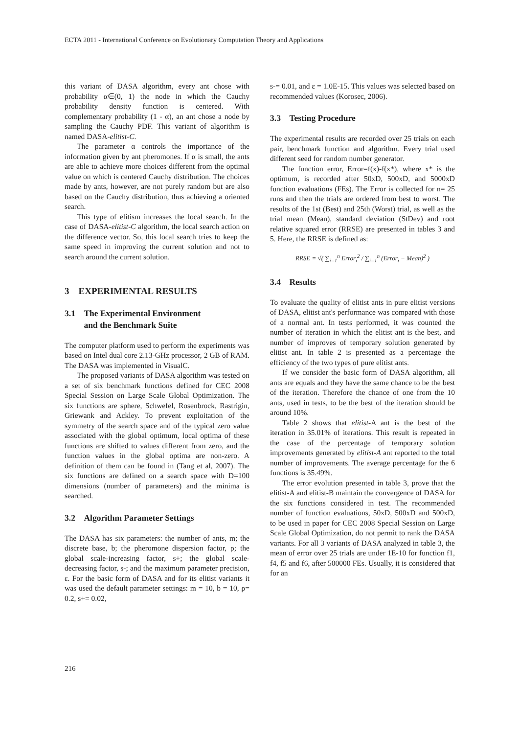ECTA 2011 - International Conference on Evolutionary Computation Theory and Applications
this variant of DASA algorithm, every ant chose with probability α∈(0, 1) the node in which the Cauchy probability density function is centered. With complementary probability (1 - α), an ant chose a node by sampling the Cauchy PDF. This variant of algorithm is named DASA-elitist-C.
The parameter α controls the importance of the information given by ant pheromones. If α is small, the ants are able to achieve more choices different from the optimal value on which is centered Cauchy distribution. The choices made by ants, however, are not purely random but are also based on the Cauchy distribution, thus achieving a oriented search.
This type of elitism increases the local search. In the case of DASA-elitist-C algorithm, the local search action on the difference vector. So, this local search tries to keep the same speed in improving the current solution and not to search around the current solution.
3 EXPERIMENTAL RESULTS
3.1 The Experimental Environment
and the Benchmark Suite
The computer platform used to perform the experiments was based on Intel dual core 2.13-GHz processor, 2 GB of RAM. The DASA was implemented in VisualC.
The proposed variants of DASA algorithm was tested on a set of six benchmark functions defined for CEC 2008 Special Session on Large Scale Global Optimization. The six functions are sphere, Schwefel, Rosenbrock, Rastrigin, Griewank and Ackley. To prevent exploitation of the symmetry of the search space and of the typical zero value associated with the global optimum, local optima of these functions are shifted to values different from zero, and the function values in the global optima are non-zero. A definition of them can be found in (Tang et al, 2007). The six functions are defined on a search space with D=100 dimensions (number of parameters) and the minima is searched.
3.2 Algorithm Parameter Settings
The DASA has six parameters: the number of ants, m; the discrete base, b; the pheromone dispersion factor, ρ; the global scale-increasing factor, s+; the global scale-decreasing factor, s-; and the maximum parameter precision, ε. For the basic form of DASA and for its elitist variants it was used the default parameter settings: m = 10, b = 10, ρ= 0.2, s+= 0.02,
s-= 0.01, and ε = 1.0E-15. This values was selected based on recommended values (Korosec, 2006).
3.3 Testing Procedure
The experimental results are recorded over 25 trials on each pair, benchmark function and algorithm. Every trial used different seed for random number generator.
The function error, Error=f(x)-f(x*), where x* is the optimum, is recorded after 50xD, 500xD, and 5000xD function evaluations (FEs). The Error is collected for n= 25 runs and then the trials are ordered from best to worst. The results of the 1st (Best) and 25th (Worst) trial, as well as the trial mean (Mean), standard deviation (StDev) and root relative squared error (RRSE) are presented in tables 3 and 5. Here, the RRSE is defined as:
RRSE = √( ∑<sub>i=1</sub><sup>n</sup> Error<sub>i</sub><sup>2</sup> / ∑<sub>i=1</sub><sup>n</sup> (Error<sub>i</sub> − Mean)<sup>2</sup> )
3.4 Results
To evaluate the quality of elitist ants in pure elitist versions of DASA, elitist ant's performance was compared with those of a normal ant. In tests performed, it was counted the number of iteration in which the elitist ant is the best, and number of improves of temporary solution generated by elitist ant. In table 2 is presented as a percentage the efficiency of the two types of pure elitist ants.
If we consider the basic form of DASA algorithm, all ants are equals and they have the same chance to be the best of the iteration. Therefore the chance of one from the 10 ants, used in tests, to be the best of the iteration should be around 10%.
Table 2 shows that elitist-A ant is the best of the iteration in 35.01% of iterations. This result is repeated in the case of the percentage of temporary solution improvements generated by elitist-A ant reported to the total number of improvements. The average percentage for the 6 functions is 35.49%.
The error evolution presented in table 3, prove that the elitist-A and elitist-B maintain the convergence of DASA for the six functions considered in test. The recommended number of function evaluations, 50xD, 500xD and 500xD, to be used in paper for CEC 2008 Special Session on Large Scale Global Optimization, do not permit to rank the DASA variants. For all 3 variants of DASA analyzed in table 3, the mean of error over 25 trials are under 1E-10 for function f1, f4, f5 and f6, after 500000 FEs. Usually, it is considered that for an
216